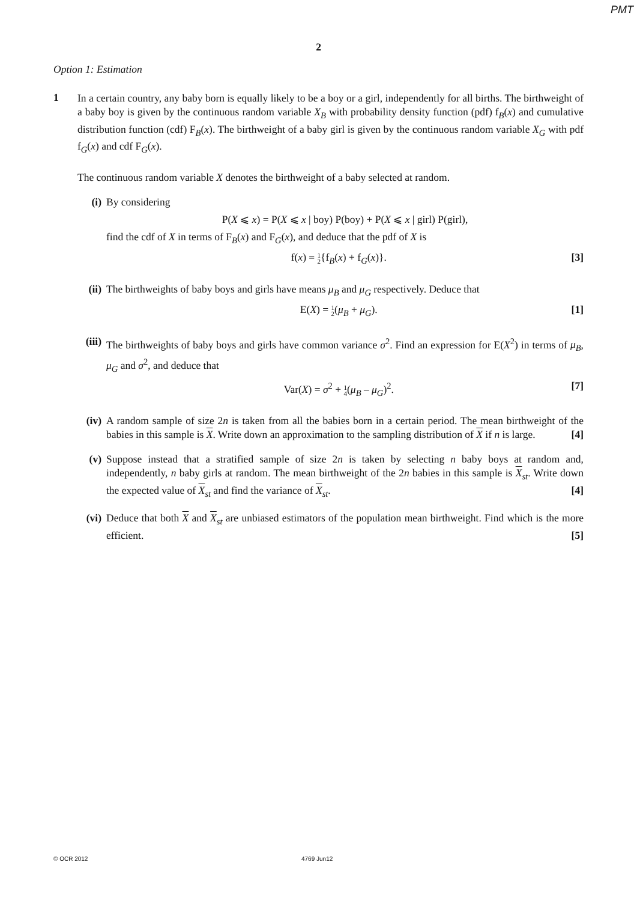PMT
2
Option 1: Estimation
1
In a certain country, any baby born is equally likely to be a boy or a girl, independently for all births. The birthweight of a baby boy is given by the continuous random variable X<sub>B</sub> with probability density function (pdf) f<sub>B</sub>(x) and cumulative distribution function (cdf) F<sub>B</sub>(x). The birthweight of a baby girl is given by the continuous random variable X<sub>G</sub> with pdf f<sub>G</sub>(x) and cdf F<sub>G</sub>(x).
The continuous random variable X denotes the birthweight of a baby selected at random.
(i) By considering
P(X ⩽ x) = P(X ⩽ x | boy) P(boy) + P(X ⩽ x | girl) P(girl),
find the cdf of X in terms of F<sub>B</sub>(x) and F<sub>G</sub>(x), and deduce that the pdf of X is
f(x) = 1
2{f<sub>B</sub>(x) + f<sub>G</sub>(x)}. [3]
(ii) The birthweights of baby boys and girls have means μ<sub>B</sub> and μ<sub>G</sub> respectively. Deduce that
E(X) = 1
2(μ<sub>B</sub> + μ<sub>G</sub>). [1]
(iii) The birthweights of baby boys and girls have common variance σ<sup>2</sup>. Find an expression for E(X<sup>2</sup>) in terms of μ<sub>B</sub>, μ<sub>G</sub> and σ<sup>2</sup>, and deduce that
Var(X) = σ<sup>2</sup> + 1
4(μ<sub>B</sub> – μ<sub>G</sub>)<sup>2</sup>. [7]
(iv) A random sample of size 2n is taken from all the babies born in a certain period. The mean birthweight of the babies in this sample is X. Write down an approximation to the sampling distribution of X if n is large. [4]
(v) Suppose instead that a stratified sample of size 2n is taken by selecting n baby boys at random and, independently, n baby girls at random. The mean birthweight of the 2n babies in this sample is X<sub>st</sub>. Write down the expected value of X<sub>st</sub> and find the variance of X<sub>st</sub>. [4]
(vi) Deduce that both X and X<sub>st</sub> are unbiased estimators of the population mean birthweight. Find which is the more efficient. [5]
© OCR 2012 4769 Jun12